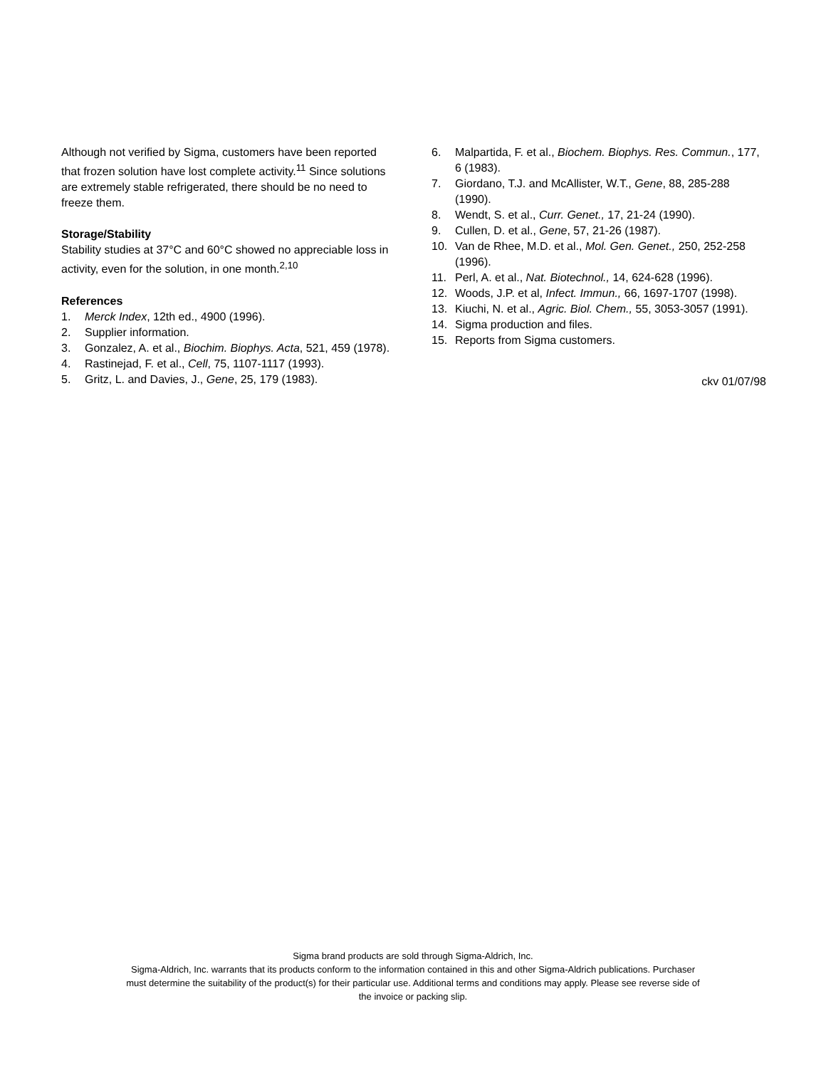Although not verified by Sigma, customers have been reported that frozen solution have lost complete activity.<sup>11</sup> Since solutions are extremely stable refrigerated, there should be no need to freeze them.
Storage/Stability
Stability studies at 37°C and 60°C showed no appreciable loss in activity, even for the solution, in one month.<sup>2,10</sup>
References
1. Merck Index, 12th ed., 4900 (1996).
2. Supplier information.
3. Gonzalez, A. et al., Biochim. Biophys. Acta, 521, 459 (1978).
4. Rastinejad, F. et al., Cell, 75, 1107-1117 (1993).
5. Gritz, L. and Davies, J., Gene, 25, 179 (1983).
6. Malpartida, F. et al., Biochem. Biophys. Res. Commun., 177, 6 (1983).
7. Giordano, T.J. and McAllister, W.T., Gene, 88, 285-288 (1990).
8. Wendt, S. et al., Curr. Genet., 17, 21-24 (1990).
9. Cullen, D. et al., Gene, 57, 21-26 (1987).
10. Van de Rhee, M.D. et al., Mol. Gen. Genet., 250, 252-258 (1996).
11. Perl, A. et al., Nat. Biotechnol., 14, 624-628 (1996).
12. Woods, J.P. et al, Infect. Immun., 66, 1697-1707 (1998).
13. Kiuchi, N. et al., Agric. Biol. Chem., 55, 3053-3057 (1991).
14. Sigma production and files.
15. Reports from Sigma customers.
ckv 01/07/98
Sigma brand products are sold through Sigma-Aldrich, Inc.
Sigma-Aldrich, Inc. warrants that its products conform to the information contained in this and other Sigma-Aldrich publications. Purchaser
must determine the suitability of the product(s) for their particular use. Additional terms and conditions may apply. Please see reverse side of
the invoice or packing slip.